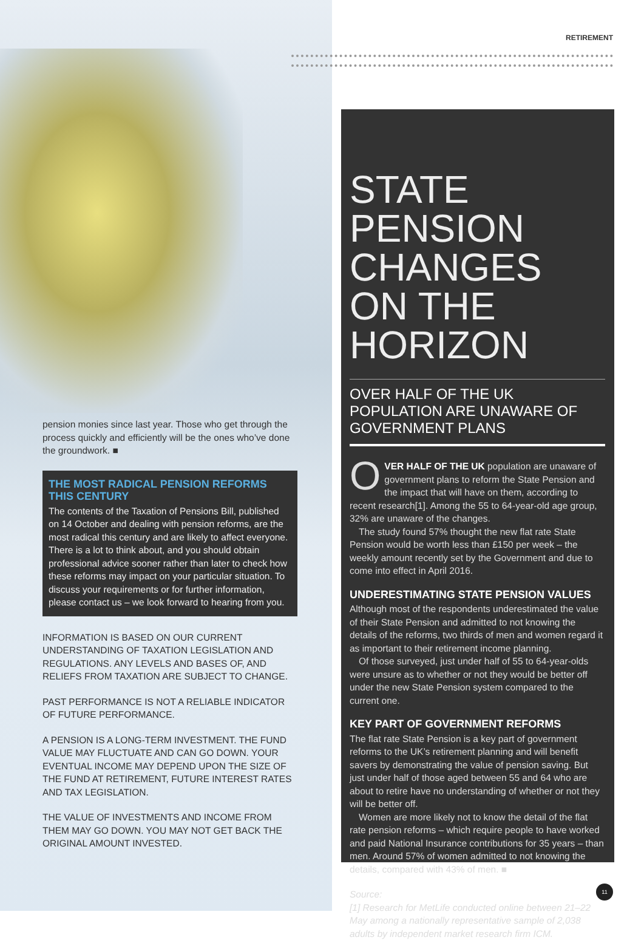RETIREMENT
pension monies since last year. Those who get through the process quickly and efficiently will be the ones who’ve done the groundwork. ■
THE MOST RADICAL PENSION REFORMS THIS CENTURY
The contents of the Taxation of Pensions Bill, published on 14 October and dealing with pension reforms, are the most radical this century and are likely to affect everyone. There is a lot to think about, and you should obtain professional advice sooner rather than later to check how these reforms may impact on your particular situation. To discuss your requirements or for further information, please contact us – we look forward to hearing from you.
INFORMATION IS BASED ON OUR CURRENT UNDERSTANDING OF TAXATION LEGISLATION AND REGULATIONS. ANY LEVELS AND BASES OF, AND RELIEFS FROM TAXATION ARE SUBJECT TO CHANGE.
PAST PERFORMANCE IS NOT A RELIABLE INDICATOR OF FUTURE PERFORMANCE.
A PENSION IS A LONG-TERM INVESTMENT. THE FUND VALUE MAY FLUCTUATE AND CAN GO DOWN. YOUR EVENTUAL INCOME MAY DEPEND UPON THE SIZE OF THE FUND AT RETIREMENT, FUTURE INTEREST RATES AND TAX LEGISLATION.
THE VALUE OF INVESTMENTS AND INCOME FROM THEM MAY GO DOWN. YOU MAY NOT GET BACK THE ORIGINAL AMOUNT INVESTED.
STATE PENSION CHANGES ON THE HORIZON
OVER HALF OF THE UK POPULATION ARE UNAWARE OF GOVERNMENT PLANS
OVER HALF OF THE UK population are unaware of government plans to reform the State Pension and the impact that will have on them, according to recent research[1]. Among the 55 to 64-year-old age group, 32% are unaware of the changes.
The study found 57% thought the new flat rate State Pension would be worth less than £150 per week – the weekly amount recently set by the Government and due to come into effect in April 2016.
UNDERESTIMATING STATE PENSION VALUES
Although most of the respondents underestimated the value of their State Pension and admitted to not knowing the details of the reforms, two thirds of men and women regard it as important to their retirement income planning.
Of those surveyed, just under half of 55 to 64-year-olds were unsure as to whether or not they would be better off under the new State Pension system compared to the current one.
KEY PART OF GOVERNMENT REFORMS
The flat rate State Pension is a key part of government reforms to the UK’s retirement planning and will benefit savers by demonstrating the value of pension saving. But just under half of those aged between 55 and 64 who are about to retire have no understanding of whether or not they will be better off.
Women are more likely not to know the detail of the flat rate pension reforms – which require people to have worked and paid National Insurance contributions for 35 years – than men. Around 57% of women admitted to not knowing the details, compared with 43% of men. ■
Source:
[1] Research for MetLife conducted online between 21–22 May among a nationally representative sample of 2,038 adults by independent market research firm ICM.
11